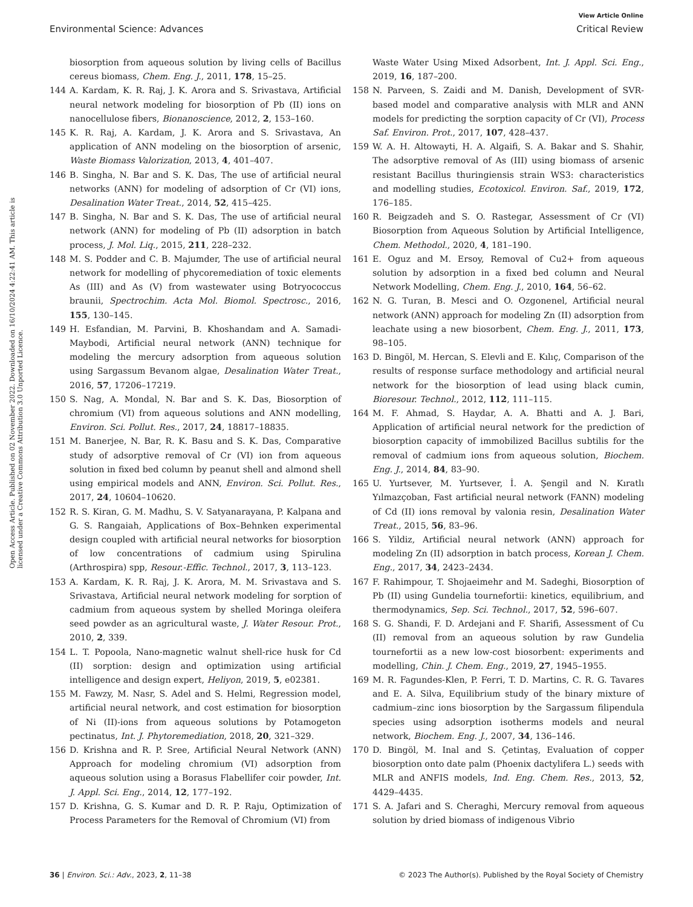View Article Online
Environmental Science: Advances Critical Review
Open Access Article. Published on 02 November 2022. Downloaded on 16/10/2024 4:22:41 AM. This article is licensed under a Creative Commons Attribution 3.0 Unported Licence.
biosorption from aqueous solution by living cells of Bacillus cereus biomass, Chem. Eng. J., 2011, 178, 15–25.
144 A. Kardam, K. R. Raj, J. K. Arora and S. Srivastava, Artificial neural network modeling for biosorption of Pb (II) ions on nanocellulose fibers, Bionanoscience, 2012, 2, 153–160.
145 K. R. Raj, A. Kardam, J. K. Arora and S. Srivastava, An application of ANN modeling on the biosorption of arsenic, Waste Biomass Valorization, 2013, 4, 401–407.
146 B. Singha, N. Bar and S. K. Das, The use of artificial neural networks (ANN) for modeling of adsorption of Cr (VI) ions, Desalination Water Treat., 2014, 52, 415–425.
147 B. Singha, N. Bar and S. K. Das, The use of artificial neural network (ANN) for modeling of Pb (II) adsorption in batch process, J. Mol. Liq., 2015, 211, 228–232.
148 M. S. Podder and C. B. Majumder, The use of artificial neural network for modelling of phycoremediation of toxic elements As (III) and As (V) from wastewater using Botryococcus braunii, Spectrochim. Acta Mol. Biomol. Spectrosc., 2016, 155, 130–145.
149 H. Esfandian, M. Parvini, B. Khoshandam and A. Samadi-Maybodi, Artificial neural network (ANN) technique for modeling the mercury adsorption from aqueous solution using Sargassum Bevanom algae, Desalination Water Treat., 2016, 57, 17206–17219.
150 S. Nag, A. Mondal, N. Bar and S. K. Das, Biosorption of chromium (VI) from aqueous solutions and ANN modelling, Environ. Sci. Pollut. Res., 2017, 24, 18817–18835.
151 M. Banerjee, N. Bar, R. K. Basu and S. K. Das, Comparative study of adsorptive removal of Cr (VI) ion from aqueous solution in fixed bed column by peanut shell and almond shell using empirical models and ANN, Environ. Sci. Pollut. Res., 2017, 24, 10604–10620.
152 R. S. Kiran, G. M. Madhu, S. V. Satyanarayana, P. Kalpana and G. S. Rangaiah, Applications of Box–Behnken experimental design coupled with artificial neural networks for biosorption of low concentrations of cadmium using Spirulina (Arthrospira) spp, Resour.-Effic. Technol., 2017, 3, 113–123.
153 A. Kardam, K. R. Raj, J. K. Arora, M. M. Srivastava and S. Srivastava, Artificial neural network modeling for sorption of cadmium from aqueous system by shelled Moringa oleifera seed powder as an agricultural waste, J. Water Resour. Prot., 2010, 2, 339.
154 L. T. Popoola, Nano-magnetic walnut shell-rice husk for Cd (II) sorption: design and optimization using artificial intelligence and design expert, Heliyon, 2019, 5, e02381.
155 M. Fawzy, M. Nasr, S. Adel and S. Helmi, Regression model, artificial neural network, and cost estimation for biosorption of Ni (II)-ions from aqueous solutions by Potamogeton pectinatus, Int. J. Phytoremediation, 2018, 20, 321–329.
156 D. Krishna and R. P. Sree, Artificial Neural Network (ANN) Approach for modeling chromium (VI) adsorption from aqueous solution using a Borasus Flabellifer coir powder, Int. J. Appl. Sci. Eng., 2014, 12, 177–192.
157 D. Krishna, G. S. Kumar and D. R. P. Raju, Optimization of Process Parameters for the Removal of Chromium (VI) from
Waste Water Using Mixed Adsorbent, Int. J. Appl. Sci. Eng., 2019, 16, 187–200.
158 N. Parveen, S. Zaidi and M. Danish, Development of SVR-based model and comparative analysis with MLR and ANN models for predicting the sorption capacity of Cr (VI), Process Saf. Environ. Prot., 2017, 107, 428–437.
159 W. A. H. Altowayti, H. A. Algaifi, S. A. Bakar and S. Shahir, The adsorptive removal of As (III) using biomass of arsenic resistant Bacillus thuringiensis strain WS3: characteristics and modelling studies, Ecotoxicol. Environ. Saf., 2019, 172, 176–185.
160 R. Beigzadeh and S. O. Rastegar, Assessment of Cr (VI) Biosorption from Aqueous Solution by Artificial Intelligence, Chem. Methodol., 2020, 4, 181–190.
161 E. Oguz and M. Ersoy, Removal of Cu2+ from aqueous solution by adsorption in a fixed bed column and Neural Network Modelling, Chem. Eng. J., 2010, 164, 56–62.
162 N. G. Turan, B. Mesci and O. Ozgonenel, Artificial neural network (ANN) approach for modeling Zn (II) adsorption from leachate using a new biosorbent, Chem. Eng. J., 2011, 173, 98–105.
163 D. Bingöl, M. Hercan, S. Elevli and E. Kılıç, Comparison of the results of response surface methodology and artificial neural network for the biosorption of lead using black cumin, Bioresour. Technol., 2012, 112, 111–115.
164 M. F. Ahmad, S. Haydar, A. A. Bhatti and A. J. Bari, Application of artificial neural network for the prediction of biosorption capacity of immobilized Bacillus subtilis for the removal of cadmium ions from aqueous solution, Biochem. Eng. J., 2014, 84, 83–90.
165 U. Yurtsever, M. Yurtsever, İ. A. Şengil and N. Kıratlı Yılmazçoban, Fast artificial neural network (FANN) modeling of Cd (II) ions removal by valonia resin, Desalination Water Treat., 2015, 56, 83–96.
166 S. Yildiz, Artificial neural network (ANN) approach for modeling Zn (II) adsorption in batch process, Korean J. Chem. Eng., 2017, 34, 2423–2434.
167 F. Rahimpour, T. Shojaeimehr and M. Sadeghi, Biosorption of Pb (II) using Gundelia tournefortii: kinetics, equilibrium, and thermodynamics, Sep. Sci. Technol., 2017, 52, 596–607.
168 S. G. Shandi, F. D. Ardejani and F. Sharifi, Assessment of Cu (II) removal from an aqueous solution by raw Gundelia tournefortii as a new low-cost biosorbent: experiments and modelling, Chin. J. Chem. Eng., 2019, 27, 1945–1955.
169 M. R. Fagundes-Klen, P. Ferri, T. D. Martins, C. R. G. Tavares and E. A. Silva, Equilibrium study of the binary mixture of cadmium–zinc ions biosorption by the Sargassum filipendula species using adsorption isotherms models and neural network, Biochem. Eng. J., 2007, 34, 136–146.
170 D. Bingöl, M. Inal and S. Çetintaş, Evaluation of copper biosorption onto date palm (Phoenix dactylifera L.) seeds with MLR and ANFIS models, Ind. Eng. Chem. Res., 2013, 52, 4429–4435.
171 S. A. Jafari and S. Cheraghi, Mercury removal from aqueous solution by dried biomass of indigenous Vibrio
36 | Environ. Sci.: Adv., 2023, 2, 11–38 © 2023 The Author(s). Published by the Royal Society of Chemistry